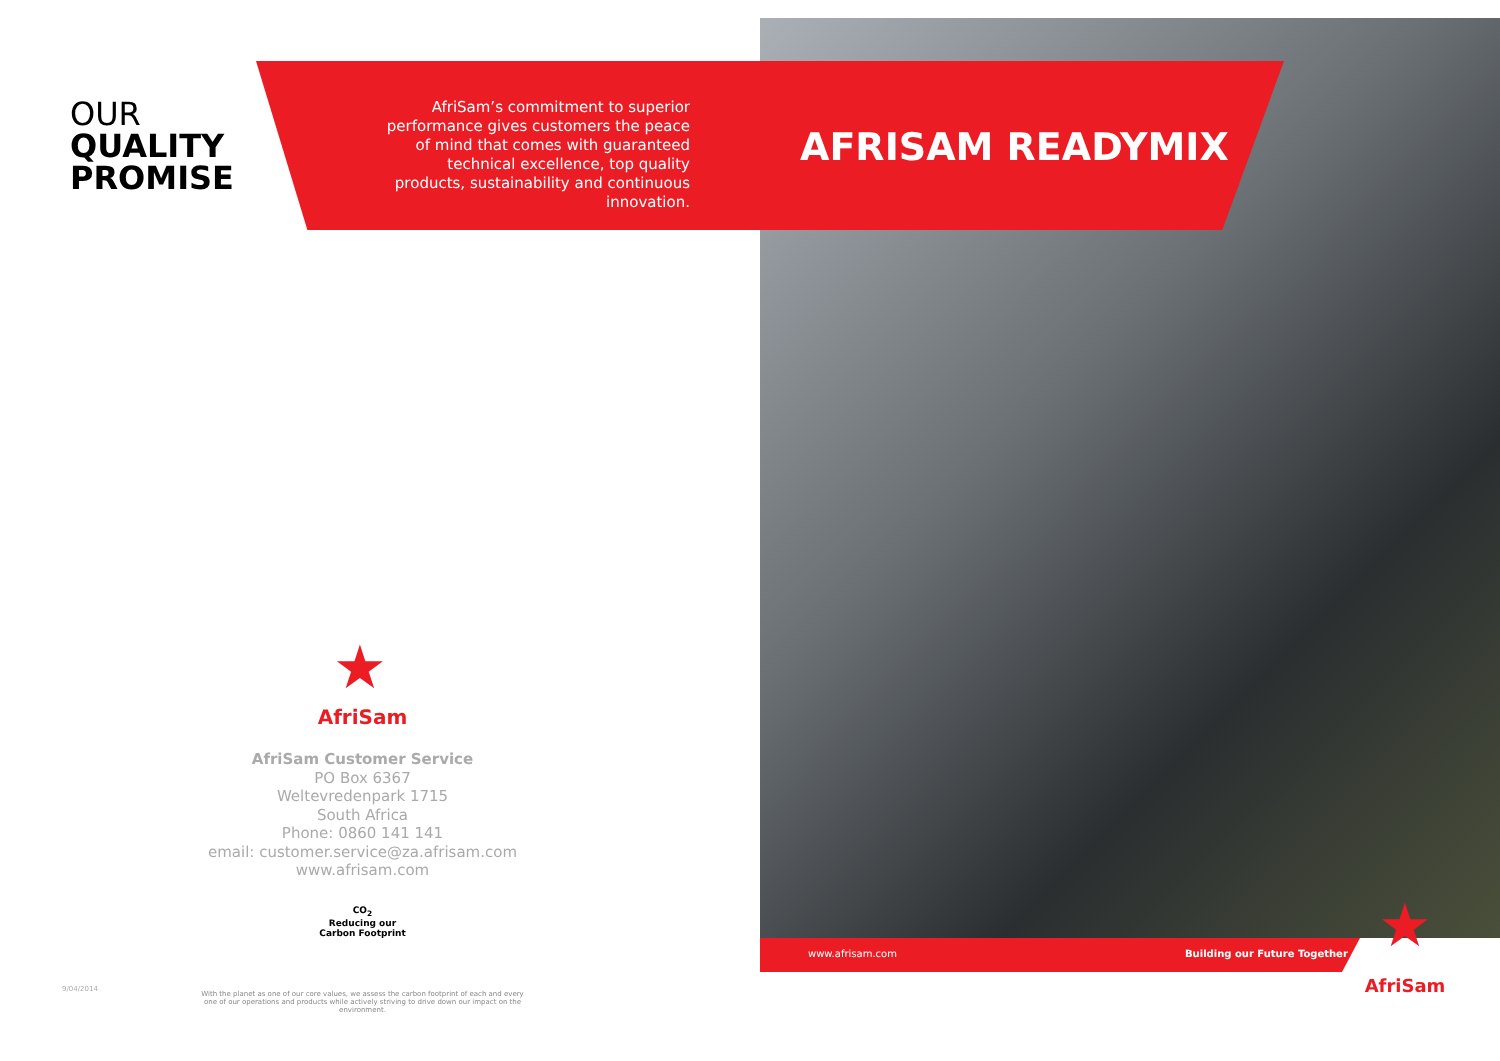OUR
QUALITY
PROMISE
AfriSam’s commitment to superior performance gives customers the peace of mind that comes with guaranteed technical excellence, top quality products, sustainability and continuous innovation.
AFRISAM READYMIX
★
AfriSam
AfriSam Customer Service
PO Box 6367
Weltevredenpark 1715
South Africa
Phone: 0860 141 141
email: customer.service@za.afrisam.com
www.afrisam.com
CO<sub>2</sub>
Reducing our
Carbon Footprint
With the planet as one of our core values, we assess the carbon footprint of each and every one of our operations and products while actively striving to drive down our impact on the environment.
9/04/2014
www.afrisam.com Building our Future Together ★
AfriSam